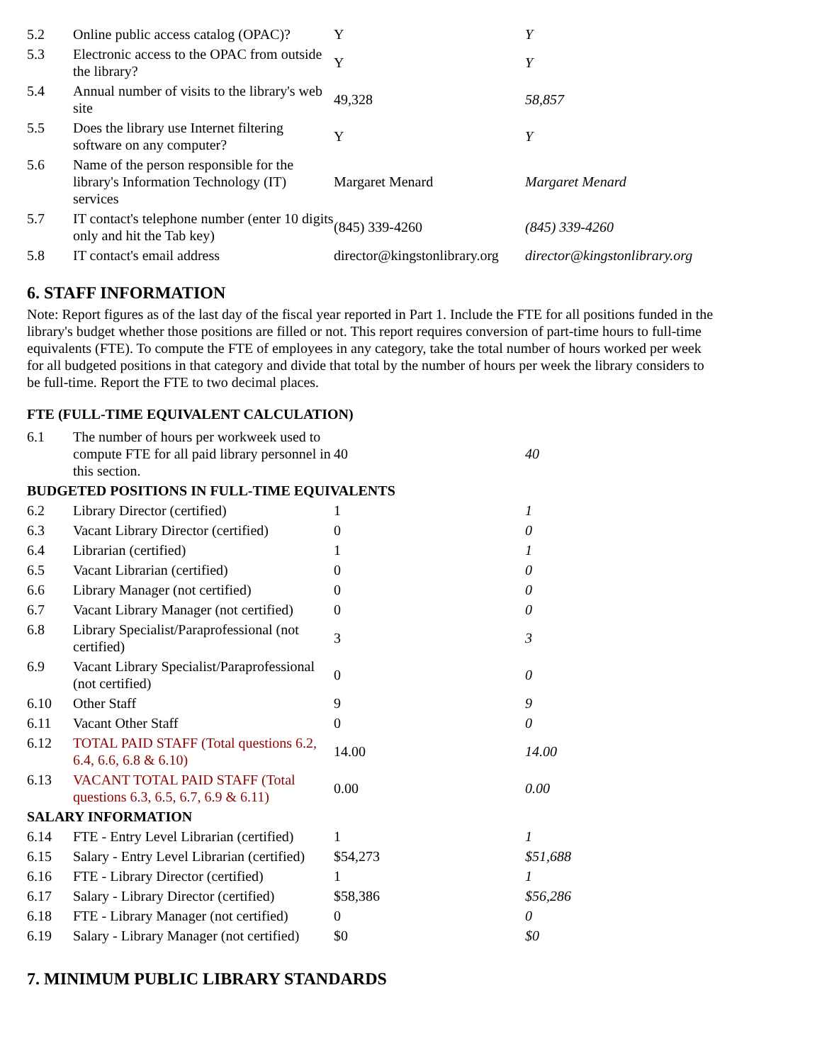| 5.2 | Online public access catalog (OPAC)? | Y | Y |
| 5.3 | Electronic access to the OPAC from outside the library? | Y | Y |
| 5.4 | Annual number of visits to the library's web site | 49,328 | 58,857 |
| 5.5 | Does the library use Internet filtering software on any computer? | Y | Y |
| 5.6 | Name of the person responsible for the library's Information Technology (IT) services | Margaret Menard | Margaret Menard |
| 5.7 | IT contact's telephone number (enter 10 digits only and hit the Tab key) | (845) 339-4260 | (845) 339-4260 |
| 5.8 | IT contact's email address | director@kingstonlibrary.org | director@kingstonlibrary.org |
6. STAFF INFORMATION
Note: Report figures as of the last day of the fiscal year reported in Part 1. Include the FTE for all positions funded in the library's budget whether those positions are filled or not. This report requires conversion of part-time hours to full-time equivalents (FTE). To compute the FTE of employees in any category, take the total number of hours worked per week for all budgeted positions in that category and divide that total by the number of hours per week the library considers to be full-time. Report the FTE to two decimal places.
FTE (FULL-TIME EQUIVALENT CALCULATION)
| 6.1 | The number of hours per workweek used to compute FTE for all paid library personnel in this section. | 40 | 40 |
| BUDGETED POSITIONS IN FULL-TIME EQUIVALENTS | | | |
| 6.2 | Library Director (certified) | 1 | 1 |
| 6.3 | Vacant Library Director (certified) | 0 | 0 |
| 6.4 | Librarian (certified) | 1 | 1 |
| 6.5 | Vacant Librarian (certified) | 0 | 0 |
| 6.6 | Library Manager (not certified) | 0 | 0 |
| 6.7 | Vacant Library Manager (not certified) | 0 | 0 |
| 6.8 | Library Specialist/Paraprofessional (not certified) | 3 | 3 |
| 6.9 | Vacant Library Specialist/Paraprofessional (not certified) | 0 | 0 |
| 6.10 | Other Staff | 9 | 9 |
| 6.11 | Vacant Other Staff | 0 | 0 |
| 6.12 | TOTAL PAID STAFF (Total questions 6.2, 6.4, 6.6, 6.8 & 6.10) | 14.00 | 14.00 |
| 6.13 | VACANT TOTAL PAID STAFF (Total questions 6.3, 6.5, 6.7, 6.9 & 6.11) | 0.00 | 0.00 |
| SALARY INFORMATION | | | |
| 6.14 | FTE - Entry Level Librarian (certified) | 1 | 1 |
| 6.15 | Salary - Entry Level Librarian (certified) | $54,273 | $51,688 |
| 6.16 | FTE - Library Director (certified) | 1 | 1 |
| 6.17 | Salary - Library Director (certified) | $58,386 | $56,286 |
| 6.18 | FTE - Library Manager (not certified) | 0 | 0 |
| 6.19 | Salary - Library Manager (not certified) | $0 | $0 |
7. MINIMUM PUBLIC LIBRARY STANDARDS